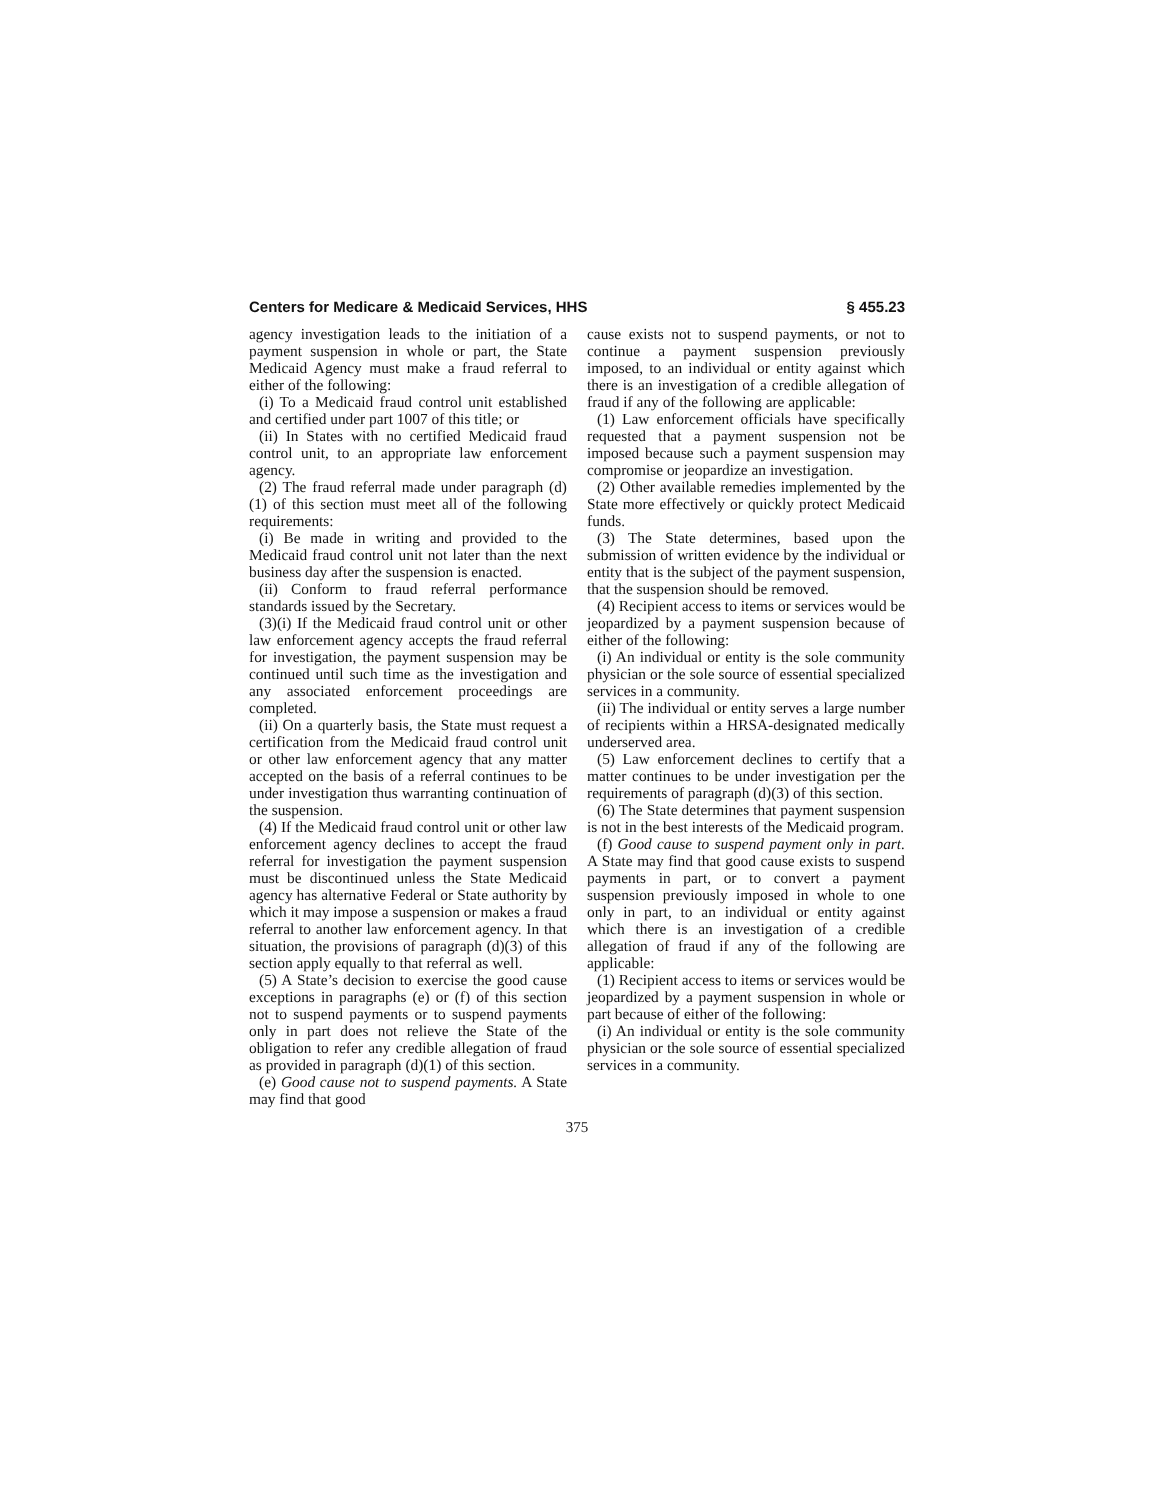Centers for Medicare & Medicaid Services, HHS § 455.23
agency investigation leads to the initiation of a payment suspension in whole or part, the State Medicaid Agency must make a fraud referral to either of the following:
(i) To a Medicaid fraud control unit established and certified under part 1007 of this title; or
(ii) In States with no certified Medicaid fraud control unit, to an appropriate law enforcement agency.
(2) The fraud referral made under paragraph (d)(1) of this section must meet all of the following requirements:
(i) Be made in writing and provided to the Medicaid fraud control unit not later than the next business day after the suspension is enacted.
(ii) Conform to fraud referral performance standards issued by the Secretary.
(3)(i) If the Medicaid fraud control unit or other law enforcement agency accepts the fraud referral for investigation, the payment suspension may be continued until such time as the investigation and any associated enforcement proceedings are completed.
(ii) On a quarterly basis, the State must request a certification from the Medicaid fraud control unit or other law enforcement agency that any matter accepted on the basis of a referral continues to be under investigation thus warranting continuation of the suspension.
(4) If the Medicaid fraud control unit or other law enforcement agency declines to accept the fraud referral for investigation the payment suspension must be discontinued unless the State Medicaid agency has alternative Federal or State authority by which it may impose a suspension or makes a fraud referral to another law enforcement agency. In that situation, the provisions of paragraph (d)(3) of this section apply equally to that referral as well.
(5) A State’s decision to exercise the good cause exceptions in paragraphs (e) or (f) of this section not to suspend payments or to suspend payments only in part does not relieve the State of the obligation to refer any credible allegation of fraud as provided in paragraph (d)(1) of this section.
(e) Good cause not to suspend payments. A State may find that good
cause exists not to suspend payments, or not to continue a payment suspension previously imposed, to an individual or entity against which there is an investigation of a credible allegation of fraud if any of the following are applicable:
(1) Law enforcement officials have specifically requested that a payment suspension not be imposed because such a payment suspension may compromise or jeopardize an investigation.
(2) Other available remedies implemented by the State more effectively or quickly protect Medicaid funds.
(3) The State determines, based upon the submission of written evidence by the individual or entity that is the subject of the payment suspension, that the suspension should be removed.
(4) Recipient access to items or services would be jeopardized by a payment suspension because of either of the following:
(i) An individual or entity is the sole community physician or the sole source of essential specialized services in a community.
(ii) The individual or entity serves a large number of recipients within a HRSA-designated medically underserved area.
(5) Law enforcement declines to certify that a matter continues to be under investigation per the requirements of paragraph (d)(3) of this section.
(6) The State determines that payment suspension is not in the best interests of the Medicaid program.
(f) Good cause to suspend payment only in part. A State may find that good cause exists to suspend payments in part, or to convert a payment suspension previously imposed in whole to one only in part, to an individual or entity against which there is an investigation of a credible allegation of fraud if any of the following are applicable:
(1) Recipient access to items or services would be jeopardized by a payment suspension in whole or part because of either of the following:
(i) An individual or entity is the sole community physician or the sole source of essential specialized services in a community.
375